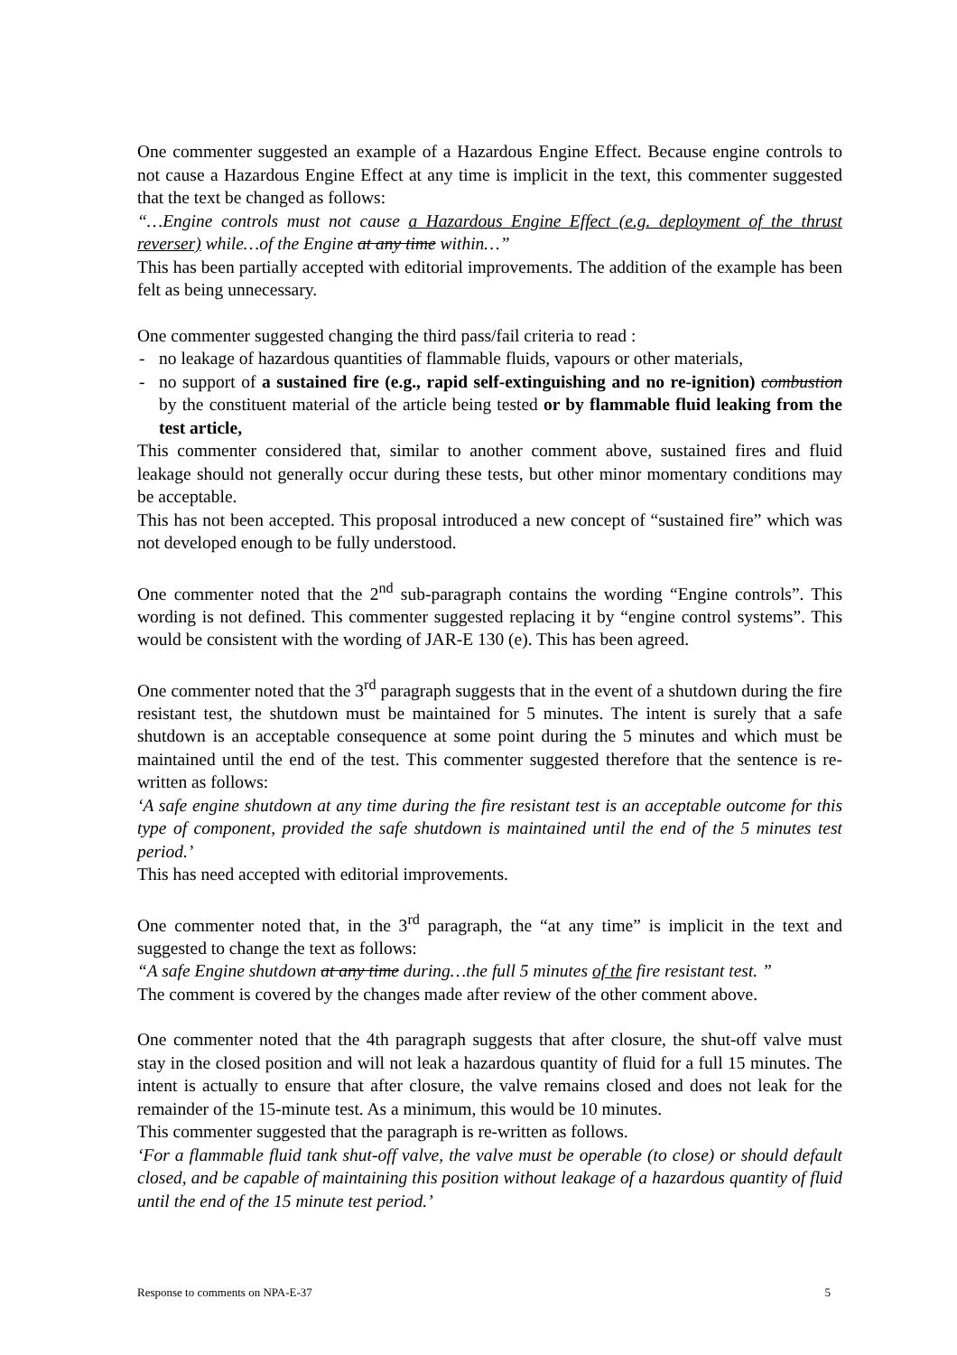One commenter suggested an example of a Hazardous Engine Effect. Because engine controls to not cause a Hazardous Engine Effect at any time is implicit in the text, this commenter suggested that the text be changed as follows:
“…Engine controls must not cause a Hazardous Engine Effect (e.g. deployment of the thrust reverser) while…of the Engine at any time within…”
This has been partially accepted with editorial improvements. The addition of the example has been felt as being unnecessary.
One commenter suggested changing the third pass/fail criteria to read :
- no leakage of hazardous quantities of flammable fluids, vapours or other materials,
- no support of a sustained fire (e.g., rapid self-extinguishing and no re-ignition) combustion by the constituent material of the article being tested or by flammable fluid leaking from the test article,
This commenter considered that, similar to another comment above, sustained fires and fluid leakage should not generally occur during these tests, but other minor momentary conditions may be acceptable.
This has not been accepted. This proposal introduced a new concept of “sustained fire” which was not developed enough to be fully understood.
One commenter noted that the 2<sup>nd</sup> sub-paragraph contains the wording “Engine controls”. This wording is not defined. This commenter suggested replacing it by “engine control systems”. This would be consistent with the wording of JAR-E 130 (e). This has been agreed.
One commenter noted that the 3<sup>rd</sup> paragraph suggests that in the event of a shutdown during the fire resistant test, the shutdown must be maintained for 5 minutes. The intent is surely that a safe shutdown is an acceptable consequence at some point during the 5 minutes and which must be maintained until the end of the test. This commenter suggested therefore that the sentence is re-written as follows:
‘A safe engine shutdown at any time during the fire resistant test is an acceptable outcome for this type of component, provided the safe shutdown is maintained until the end of the 5 minutes test period.’
This has need accepted with editorial improvements.
One commenter noted that, in the 3<sup>rd</sup> paragraph, the “at any time” is implicit in the text and suggested to change the text as follows:
“A safe Engine shutdown at any time during…the full 5 minutes of the fire resistant test. ”
The comment is covered by the changes made after review of the other comment above.
One commenter noted that the 4th paragraph suggests that after closure, the shut-off valve must stay in the closed position and will not leak a hazardous quantity of fluid for a full 15 minutes. The intent is actually to ensure that after closure, the valve remains closed and does not leak for the remainder of the 15-minute test. As a minimum, this would be 10 minutes.
This commenter suggested that the paragraph is re-written as follows.
‘For a flammable fluid tank shut-off valve, the valve must be operable (to close) or should default closed, and be capable of maintaining this position without leakage of a hazardous quantity of fluid until the end of the 15 minute test period.’
Response to comments on NPA-E-37 5